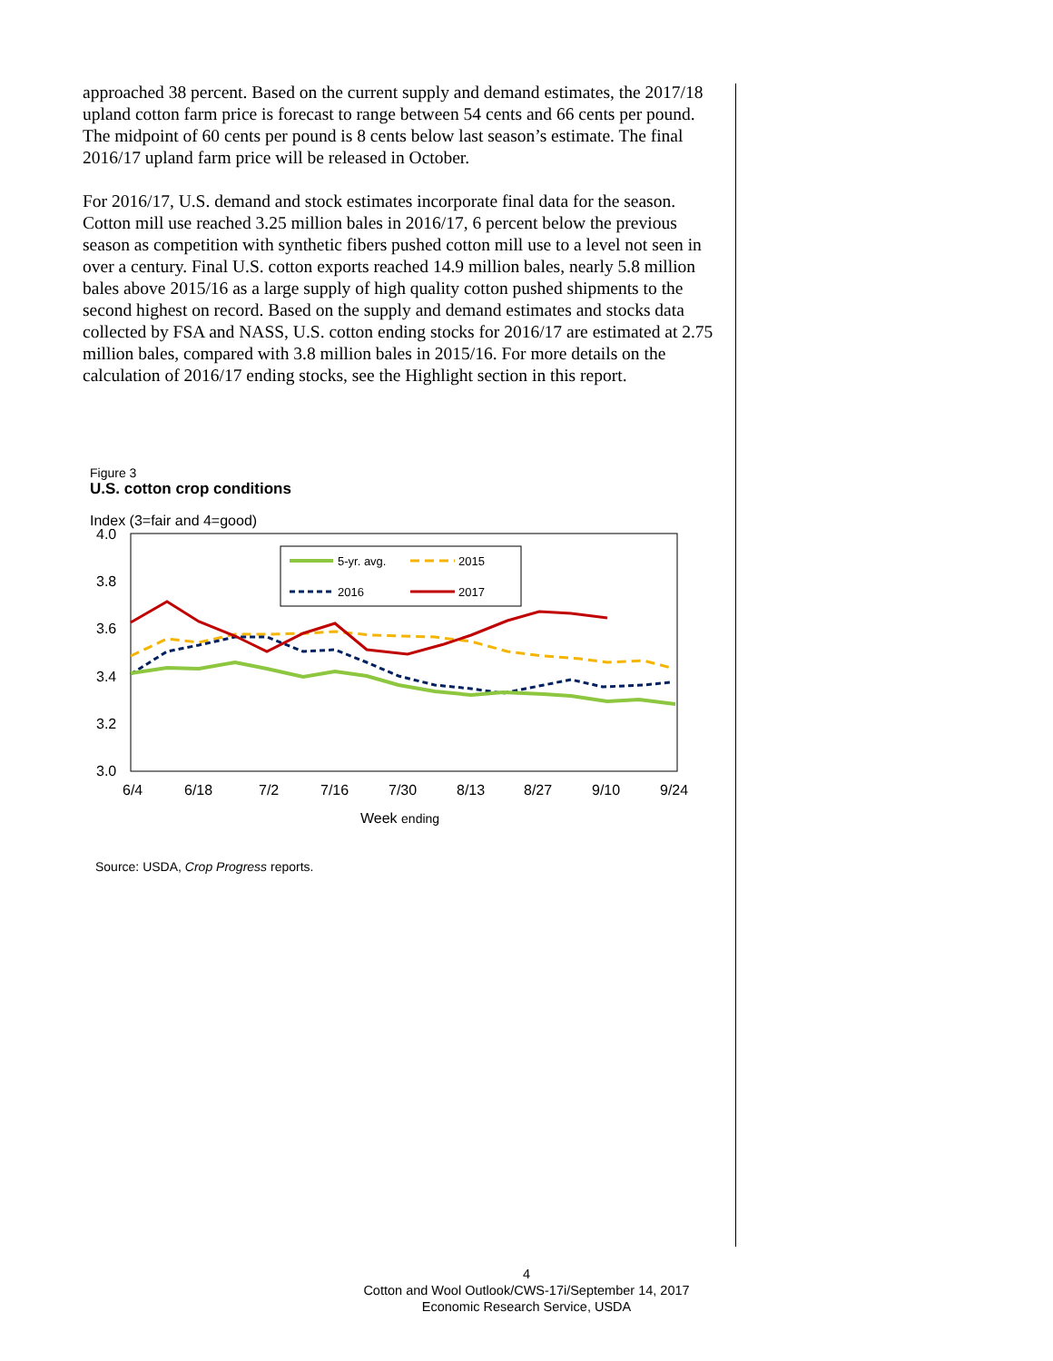approached 38 percent. Based on the current supply and demand estimates, the 2017/18 upland cotton farm price is forecast to range between 54 cents and 66 cents per pound. The midpoint of 60 cents per pound is 8 cents below last season’s estimate. The final 2016/17 upland farm price will be released in October.
For 2016/17, U.S. demand and stock estimates incorporate final data for the season. Cotton mill use reached 3.25 million bales in 2016/17, 6 percent below the previous season as competition with synthetic fibers pushed cotton mill use to a level not seen in over a century. Final U.S. cotton exports reached 14.9 million bales, nearly 5.8 million bales above 2015/16 as a large supply of high quality cotton pushed shipments to the second highest on record. Based on the supply and demand estimates and stocks data collected by FSA and NASS, U.S. cotton ending stocks for 2016/17 are estimated at 2.75 million bales, compared with 3.8 million bales in 2015/16. For more details on the calculation of 2016/17 ending stocks, see the Highlight section in this report.
Figure 3
U.S. cotton crop conditions
Index (3=fair and 4=good)
4.0
3.8
3.6
3.4
3.2
3.0
5-yr. avg.
2015
2016
2017
6/4
6/18
7/2
7/16
7/30
8/13
8/27
9/10
9/24
Week ending
Source: USDA, Crop Progress reports.
4
Cotton and Wool Outlook/CWS-17i/September 14, 2017
Economic Research Service, USDA